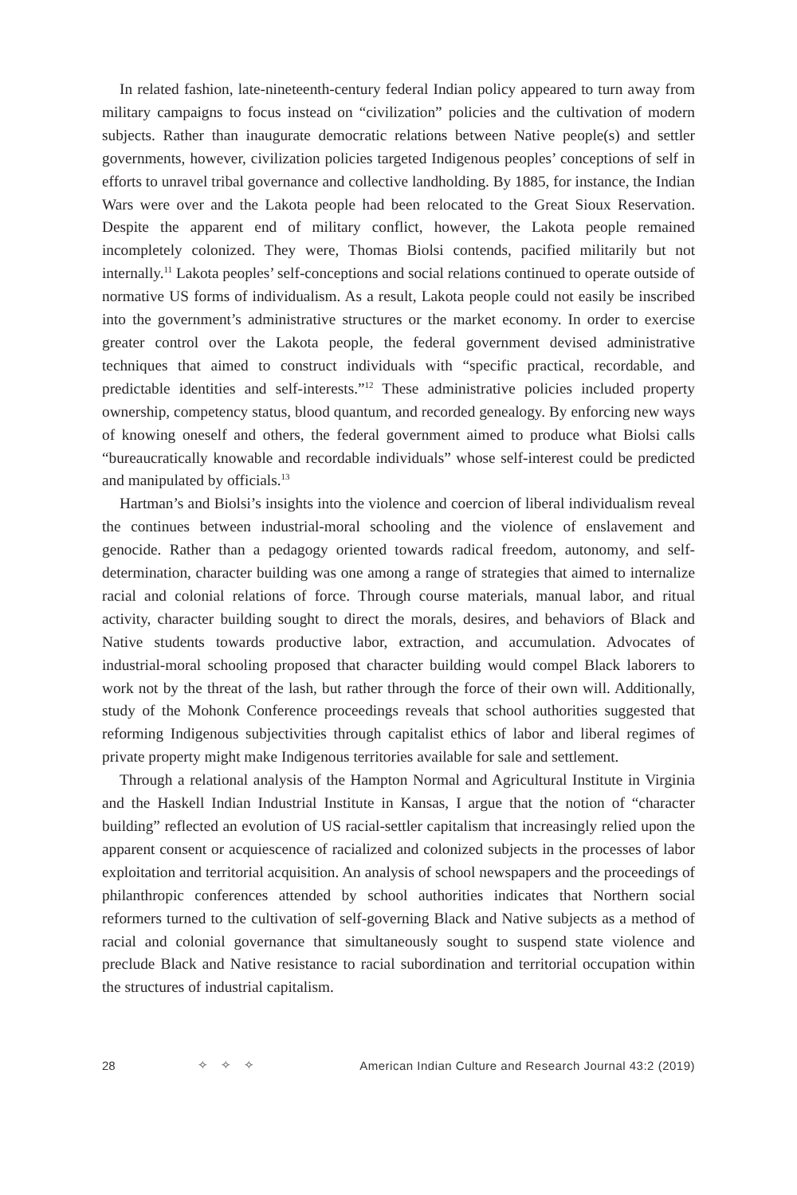In related fashion, late-nineteenth-century federal Indian policy appeared to turn away from military campaigns to focus instead on “civilization” policies and the cultivation of modern subjects. Rather than inaugurate democratic relations between Native people(s) and settler governments, however, civilization policies targeted Indigenous peoples’ conceptions of self in efforts to unravel tribal governance and collective landholding. By 1885, for instance, the Indian Wars were over and the Lakota people had been relocated to the Great Sioux Reservation. Despite the apparent end of military conflict, however, the Lakota people remained incompletely colonized. They were, Thomas Biolsi contends, pacified militarily but not internally.<sup>11</sup> Lakota peoples’ self-conceptions and social relations continued to operate outside of normative US forms of individualism. As a result, Lakota people could not easily be inscribed into the government’s administrative structures or the market economy. In order to exercise greater control over the Lakota people, the federal government devised administrative techniques that aimed to construct individuals with “specific practical, recordable, and predictable identities and self-interests.”<sup>12</sup> These administrative policies included property ownership, competency status, blood quantum, and recorded genealogy. By enforcing new ways of knowing oneself and others, the federal government aimed to produce what Biolsi calls “bureaucratically knowable and recordable individuals” whose self-interest could be predicted and manipulated by officials.<sup>13</sup>
Hartman’s and Biolsi’s insights into the violence and coercion of liberal individualism reveal the continues between industrial-moral schooling and the violence of enslavement and genocide. Rather than a pedagogy oriented towards radical freedom, autonomy, and self-determination, character building was one among a range of strategies that aimed to internalize racial and colonial relations of force. Through course materials, manual labor, and ritual activity, character building sought to direct the morals, desires, and behaviors of Black and Native students towards productive labor, extraction, and accumulation. Advocates of industrial-moral schooling proposed that character building would compel Black laborers to work not by the threat of the lash, but rather through the force of their own will. Additionally, study of the Mohonk Conference proceedings reveals that school authorities suggested that reforming Indigenous subjectivities through capitalist ethics of labor and liberal regimes of private property might make Indigenous territories available for sale and settlement.
Through a relational analysis of the Hampton Normal and Agricultural Institute in Virginia and the Haskell Indian Industrial Institute in Kansas, I argue that the notion of “character building” reflected an evolution of US racial-settler capitalism that increasingly relied upon the apparent consent or acquiescence of racialized and colonized subjects in the processes of labor exploitation and territorial acquisition. An analysis of school newspapers and the proceedings of philanthropic conferences attended by school authorities indicates that Northern social reformers turned to the cultivation of self-governing Black and Native subjects as a method of racial and colonial governance that simultaneously sought to suspend state violence and preclude Black and Native resistance to racial subordination and territorial occupation within the structures of industrial capitalism.
28 ✧ ✧ ✧ American Indian Culture and Research Journal 43:2 (2019)